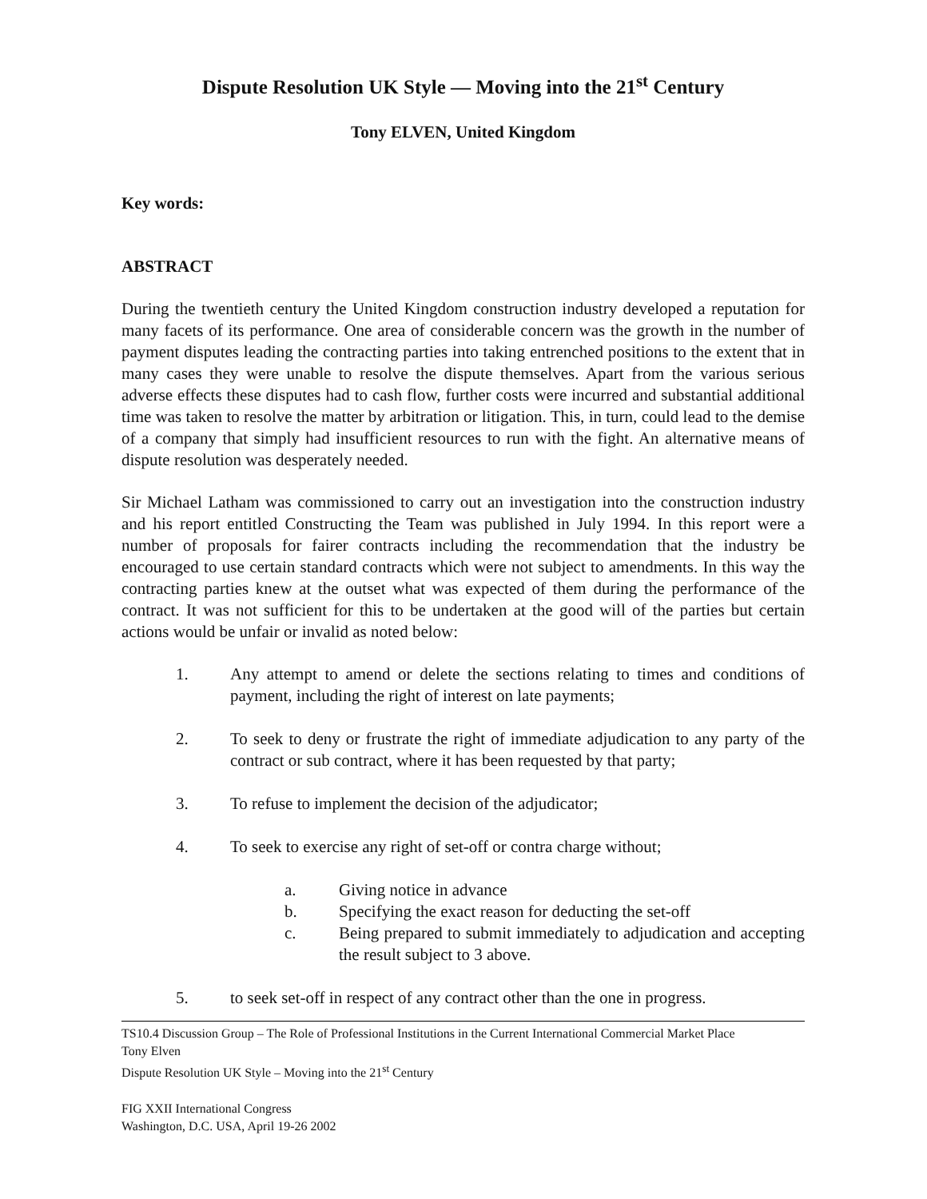Dispute Resolution UK Style — Moving into the 21<sup>st</sup> Century
Tony ELVEN, United Kingdom
Key words:
ABSTRACT
During the twentieth century the United Kingdom construction industry developed a reputation for many facets of its performance. One area of considerable concern was the growth in the number of payment disputes leading the contracting parties into taking entrenched positions to the extent that in many cases they were unable to resolve the dispute themselves. Apart from the various serious adverse effects these disputes had to cash flow, further costs were incurred and substantial additional time was taken to resolve the matter by arbitration or litigation. This, in turn, could lead to the demise of a company that simply had insufficient resources to run with the fight. An alternative means of dispute resolution was desperately needed.
Sir Michael Latham was commissioned to carry out an investigation into the construction industry and his report entitled Constructing the Team was published in July 1994. In this report were a number of proposals for fairer contracts including the recommendation that the industry be encouraged to use certain standard contracts which were not subject to amendments. In this way the contracting parties knew at the outset what was expected of them during the performance of the contract. It was not sufficient for this to be undertaken at the good will of the parties but certain actions would be unfair or invalid as noted below:
1. Any attempt to amend or delete the sections relating to times and conditions of payment, including the right of interest on late payments;
2. To seek to deny or frustrate the right of immediate adjudication to any party of the contract or sub contract, where it has been requested by that party;
3. To refuse to implement the decision of the adjudicator;
4. To seek to exercise any right of set-off or contra charge without;
a. Giving notice in advance
b. Specifying the exact reason for deducting the set-off
c. Being prepared to submit immediately to adjudication and accepting the result subject to 3 above.
5. to seek set-off in respect of any contract other than the one in progress.
TS10.4 Discussion Group – The Role of Professional Institutions in the Current International Commercial Market Place
Tony Elven
Dispute Resolution UK Style – Moving into the 21<sup>st</sup> Century
FIG XXII International Congress
Washington, D.C. USA, April 19-26 2002